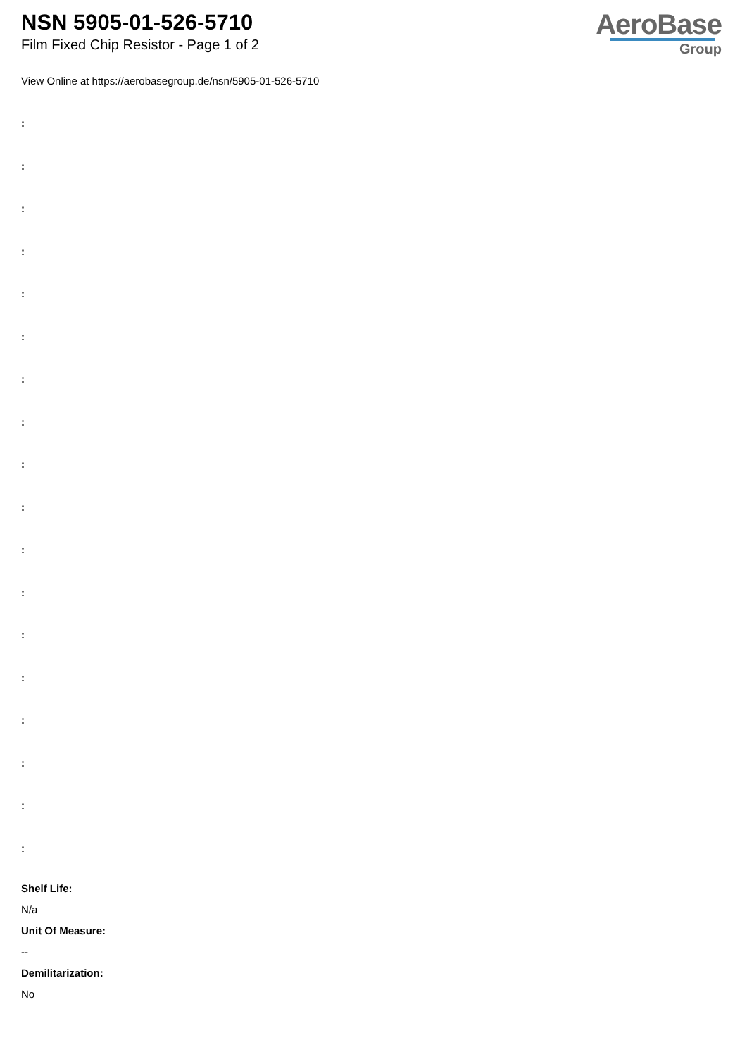NSN 5905-01-526-5710
Film Fixed Chip Resistor - Page 1 of 2
AeroBase
Group
View Online at https://aerobasegroup.de/nsn/5905-01-526-5710
:
:
:
:
:
:
:
:
:
:
:
:
:
:
:
:
:
:
Shelf Life:
N/a
Unit Of Measure:
--
Demilitarization:
No